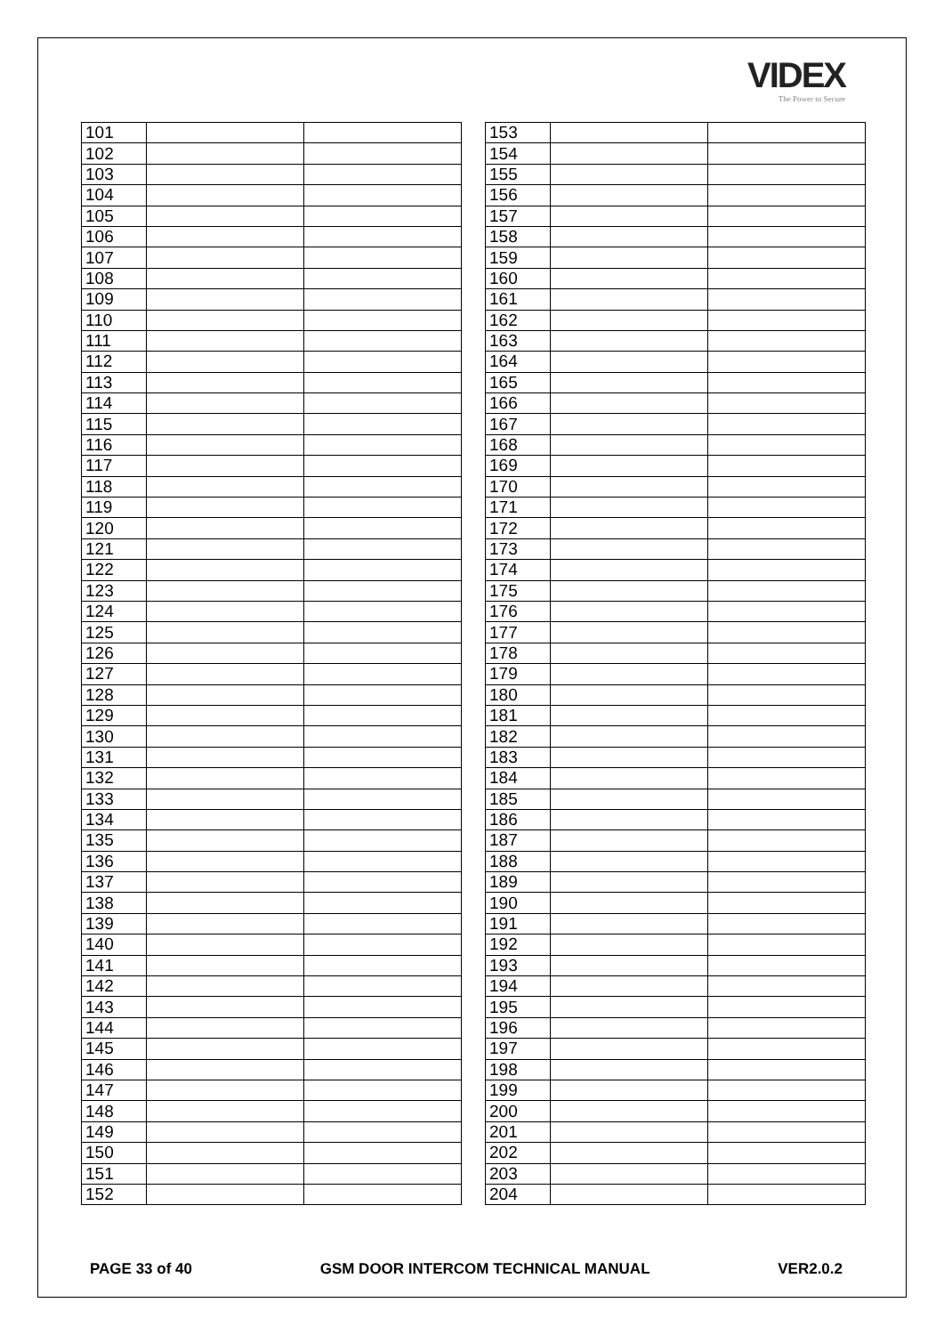VIDEX
The Power to Secure
| 101 | | |
| 102 | | |
| 103 | | |
| 104 | | |
| 105 | | |
| 106 | | |
| 107 | | |
| 108 | | |
| 109 | | |
| 110 | | |
| 111 | | |
| 112 | | |
| 113 | | |
| 114 | | |
| 115 | | |
| 116 | | |
| 117 | | |
| 118 | | |
| 119 | | |
| 120 | | |
| 121 | | |
| 122 | | |
| 123 | | |
| 124 | | |
| 125 | | |
| 126 | | |
| 127 | | |
| 128 | | |
| 129 | | |
| 130 | | |
| 131 | | |
| 132 | | |
| 133 | | |
| 134 | | |
| 135 | | |
| 136 | | |
| 137 | | |
| 138 | | |
| 139 | | |
| 140 | | |
| 141 | | |
| 142 | | |
| 143 | | |
| 144 | | |
| 145 | | |
| 146 | | |
| 147 | | |
| 148 | | |
| 149 | | |
| 150 | | |
| 151 | | |
| 152 | | |
| 153 | | |
| 154 | | |
| 155 | | |
| 156 | | |
| 157 | | |
| 158 | | |
| 159 | | |
| 160 | | |
| 161 | | |
| 162 | | |
| 163 | | |
| 164 | | |
| 165 | | |
| 166 | | |
| 167 | | |
| 168 | | |
| 169 | | |
| 170 | | |
| 171 | | |
| 172 | | |
| 173 | | |
| 174 | | |
| 175 | | |
| 176 | | |
| 177 | | |
| 178 | | |
| 179 | | |
| 180 | | |
| 181 | | |
| 182 | | |
| 183 | | |
| 184 | | |
| 185 | | |
| 186 | | |
| 187 | | |
| 188 | | |
| 189 | | |
| 190 | | |
| 191 | | |
| 192 | | |
| 193 | | |
| 194 | | |
| 195 | | |
| 196 | | |
| 197 | | |
| 198 | | |
| 199 | | |
| 200 | | |
| 201 | | |
| 202 | | |
| 203 | | |
| 204 | | |
PAGE 33 of 40 GSM DOOR INTERCOM TECHNICAL MANUAL VER2.0.2